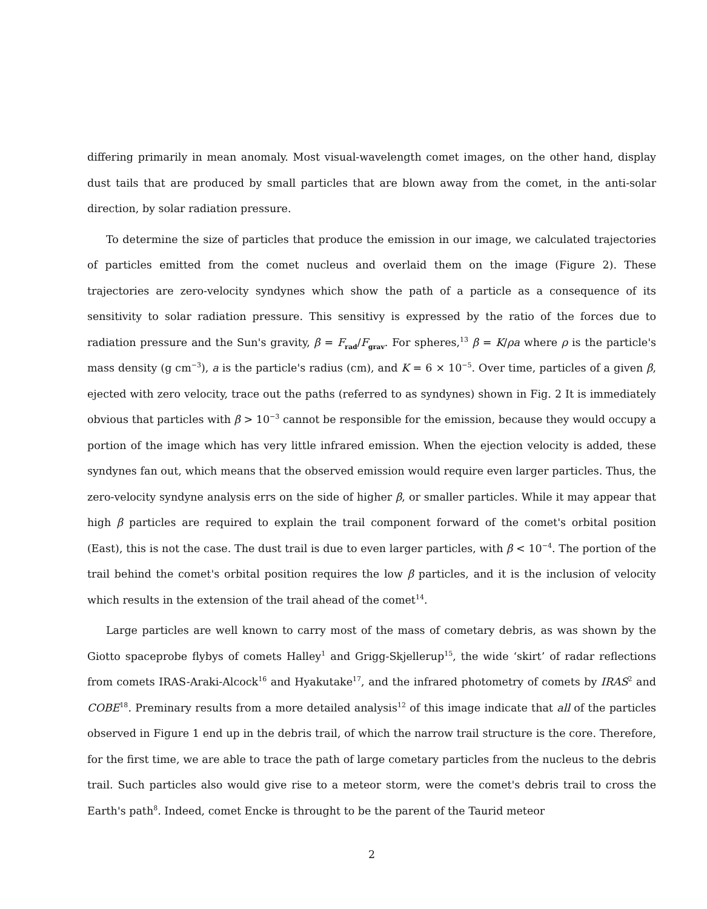differing primarily in mean anomaly. Most visual-wavelength comet images, on the other hand, display dust tails that are produced by small particles that are blown away from the comet, in the anti-solar direction, by solar radiation pressure.
To determine the size of particles that produce the emission in our image, we calculated trajectories of particles emitted from the comet nucleus and overlaid them on the image (Figure 2). These trajectories are zero-velocity syndynes which show the path of a particle as a consequence of its sensitivity to solar radiation pressure. This sensitivy is expressed by the ratio of the forces due to radiation pressure and the Sun's gravity, β = F<sub>rad</sub>/F<sub>grav</sub>. For spheres,<sup>13</sup> β = K/ρa where ρ is the particle's mass density (g cm<sup>−3</sup>), a is the particle's radius (cm), and K = 6 × 10<sup>−5</sup>. Over time, particles of a given β, ejected with zero velocity, trace out the paths (referred to as syndynes) shown in Fig. 2 It is immediately obvious that particles with β > 10<sup>−3</sup> cannot be responsible for the emission, because they would occupy a portion of the image which has very little infrared emission. When the ejection velocity is added, these syndynes fan out, which means that the observed emission would require even larger particles. Thus, the zero-velocity syndyne analysis errs on the side of higher β, or smaller particles. While it may appear that high β particles are required to explain the trail component forward of the comet's orbital position (East), this is not the case. The dust trail is due to even larger particles, with β < 10<sup>−4</sup>. The portion of the trail behind the comet's orbital position requires the low β particles, and it is the inclusion of velocity which results in the extension of the trail ahead of the comet<sup>14</sup>.
Large particles are well known to carry most of the mass of cometary debris, as was shown by the Giotto spaceprobe flybys of comets Halley<sup>1</sup> and Grigg-Skjellerup<sup>15</sup>, the wide ‘skirt’ of radar reflections from comets IRAS-Araki-Alcock<sup>16</sup> and Hyakutake<sup>17</sup>, and the infrared photometry of comets by IRAS<sup>2</sup> and COBE<sup>18</sup>. Preminary results from a more detailed analysis<sup>12</sup> of this image indicate that all of the particles observed in Figure 1 end up in the debris trail, of which the narrow trail structure is the core. Therefore, for the first time, we are able to trace the path of large cometary particles from the nucleus to the debris trail. Such particles also would give rise to a meteor storm, were the comet's debris trail to cross the Earth's path<sup>8</sup>. Indeed, comet Encke is throught to be the parent of the Taurid meteor
2